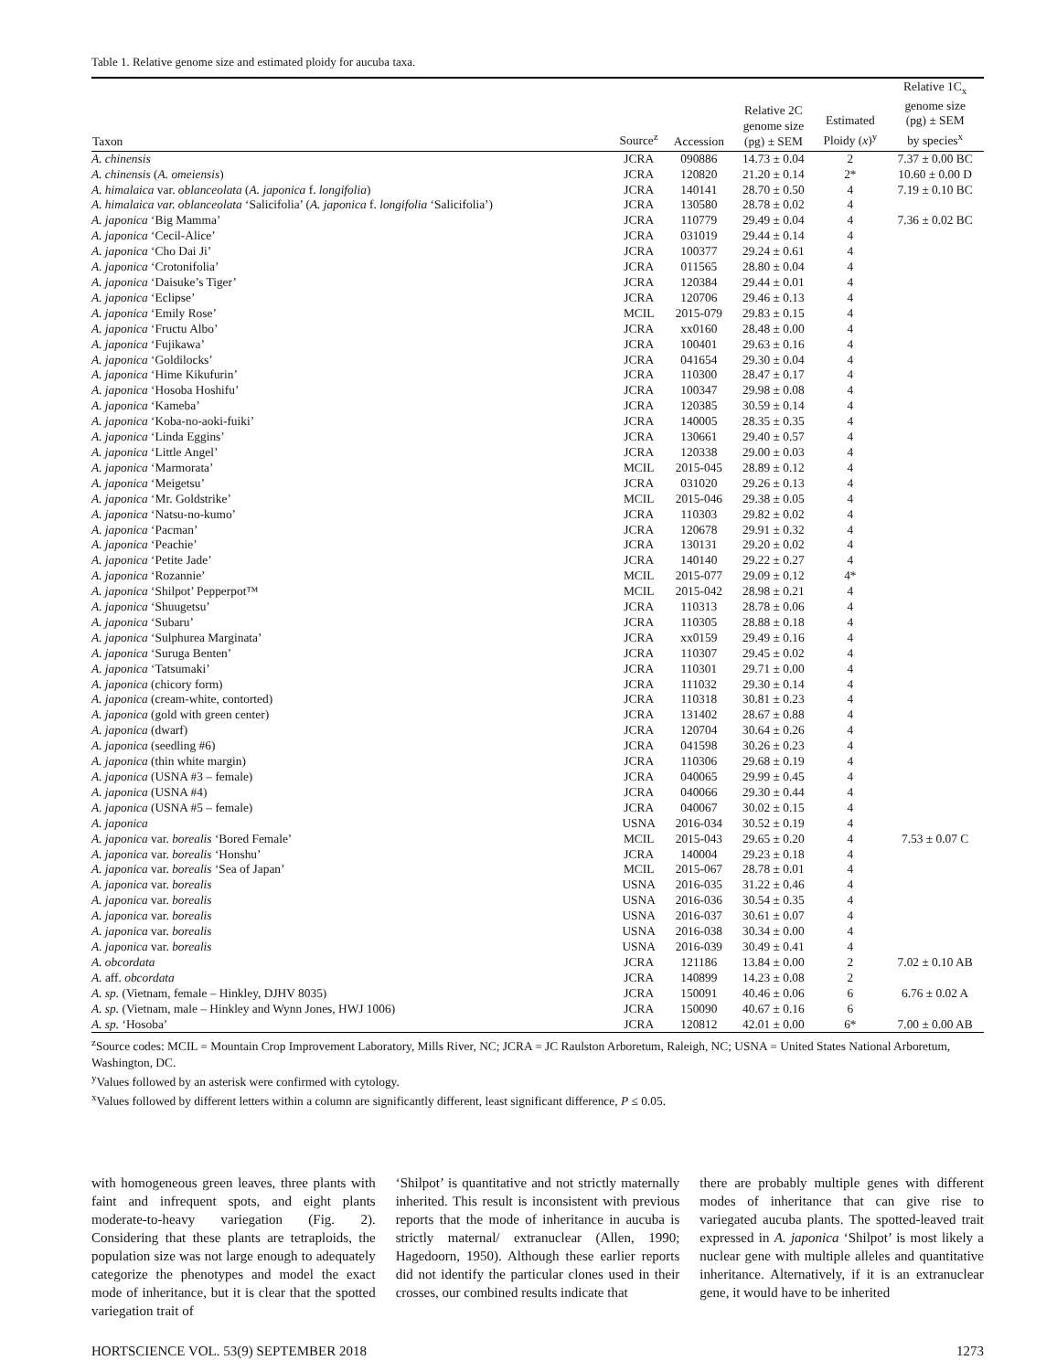Table 1. Relative genome size and estimated ploidy for aucuba taxa.
| Taxon | Source<sup>z</sup> | Accession | Relative 2C genome size (pg) ± SEM | Estimated Ploidy ( x )<sup>y</sup> | Relative 1C<sub>x</sub> genome size (pg) ± SEM by species<sup>x</sup> |
| --- | --- | --- | --- | --- | --- |
| A. chinensis | JCRA | 090886 | 14.73 ± 0.04 | 2 | 7.37 ± 0.00 BC |
| A. chinensis ( A. omeiensis ) | JCRA | 120820 | 21.20 ± 0.14 | 2* | 10.60 ± 0.00 D |
| A. himalaica var. oblanceolata ( A. japonica f. longifolia ) | JCRA | 140141 | 28.70 ± 0.50 | 4 | 7.19 ± 0.10 BC |
| A. himalaica var. oblanceolata ‘Salicifolia’ ( A. japonica f. longifolia ‘Salicifolia’) | JCRA | 130580 | 28.78 ± 0.02 | 4 | |
| A. japonica ‘Big Mamma’ | JCRA | 110779 | 29.49 ± 0.04 | 4 | 7.36 ± 0.02 BC |
| A. japonica ‘Cecil-Alice’ | JCRA | 031019 | 29.44 ± 0.14 | 4 | |
| A. japonica ‘Cho Dai Ji’ | JCRA | 100377 | 29.24 ± 0.61 | 4 | |
| A. japonica ‘Crotonifolia’ | JCRA | 011565 | 28.80 ± 0.04 | 4 | |
| A. japonica ‘Daisuke’s Tiger’ | JCRA | 120384 | 29.44 ± 0.01 | 4 | |
| A. japonica ‘Eclipse’ | JCRA | 120706 | 29.46 ± 0.13 | 4 | |
| A. japonica ‘Emily Rose’ | MCIL | 2015-079 | 29.83 ± 0.15 | 4 | |
| A. japonica ‘Fructu Albo’ | JCRA | xx0160 | 28.48 ± 0.00 | 4 | |
| A. japonica ‘Fujikawa’ | JCRA | 100401 | 29.63 ± 0.16 | 4 | |
| A. japonica ‘Goldilocks’ | JCRA | 041654 | 29.30 ± 0.04 | 4 | |
| A. japonica ‘Hime Kikufurin’ | JCRA | 110300 | 28.47 ± 0.17 | 4 | |
| A. japonica ‘Hosoba Hoshifu’ | JCRA | 100347 | 29.98 ± 0.08 | 4 | |
| A. japonica ‘Kameba’ | JCRA | 120385 | 30.59 ± 0.14 | 4 | |
| A. japonica ‘Koba-no-aoki-fuiki’ | JCRA | 140005 | 28.35 ± 0.35 | 4 | |
| A. japonica ‘Linda Eggins’ | JCRA | 130661 | 29.40 ± 0.57 | 4 | |
| A. japonica ‘Little Angel’ | JCRA | 120338 | 29.00 ± 0.03 | 4 | |
| A. japonica ‘Marmorata’ | MCIL | 2015-045 | 28.89 ± 0.12 | 4 | |
| A. japonica ‘Meigetsu’ | JCRA | 031020 | 29.26 ± 0.13 | 4 | |
| A. japonica ‘Mr. Goldstrike’ | MCIL | 2015-046 | 29.38 ± 0.05 | 4 | |
| A. japonica ‘Natsu-no-kumo’ | JCRA | 110303 | 29.82 ± 0.02 | 4 | |
| A. japonica ‘Pacman’ | JCRA | 120678 | 29.91 ± 0.32 | 4 | |
| A. japonica ‘Peachie’ | JCRA | 130131 | 29.20 ± 0.02 | 4 | |
| A. japonica ‘Petite Jade’ | JCRA | 140140 | 29.22 ± 0.27 | 4 | |
| A. japonica ‘Rozannie’ | MCIL | 2015-077 | 29.09 ± 0.12 | 4* | |
| A. japonica ‘Shilpot’ Pepperpot™ | MCIL | 2015-042 | 28.98 ± 0.21 | 4 | |
| A. japonica ‘Shuugetsu’ | JCRA | 110313 | 28.78 ± 0.06 | 4 | |
| A. japonica ‘Subaru’ | JCRA | 110305 | 28.88 ± 0.18 | 4 | |
| A. japonica ‘Sulphurea Marginata’ | JCRA | xx0159 | 29.49 ± 0.16 | 4 | |
| A. japonica ‘Suruga Benten’ | JCRA | 110307 | 29.45 ± 0.02 | 4 | |
| A. japonica ‘Tatsumaki’ | JCRA | 110301 | 29.71 ± 0.00 | 4 | |
| A. japonica (chicory form) | JCRA | 111032 | 29.30 ± 0.14 | 4 | |
| A. japonica (cream-white, contorted) | JCRA | 110318 | 30.81 ± 0.23 | 4 | |
| A. japonica (gold with green center) | JCRA | 131402 | 28.67 ± 0.88 | 4 | |
| A. japonica (dwarf) | JCRA | 120704 | 30.64 ± 0.26 | 4 | |
| A. japonica (seedling #6) | JCRA | 041598 | 30.26 ± 0.23 | 4 | |
| A. japonica (thin white margin) | JCRA | 110306 | 29.68 ± 0.19 | 4 | |
| A. japonica (USNA #3 – female) | JCRA | 040065 | 29.99 ± 0.45 | 4 | |
| A. japonica (USNA #4) | JCRA | 040066 | 29.30 ± 0.44 | 4 | |
| A. japonica (USNA #5 – female) | JCRA | 040067 | 30.02 ± 0.15 | 4 | |
| A. japonica | USNA | 2016-034 | 30.52 ± 0.19 | 4 | |
| A. japonica var. borealis ‘Bored Female’ | MCIL | 2015-043 | 29.65 ± 0.20 | 4 | 7.53 ± 0.07 C |
| A. japonica var. borealis ‘Honshu’ | JCRA | 140004 | 29.23 ± 0.18 | 4 | |
| A. japonica var. borealis ‘Sea of Japan’ | MCIL | 2015-067 | 28.78 ± 0.01 | 4 | |
| A. japonica var. borealis | USNA | 2016-035 | 31.22 ± 0.46 | 4 | |
| A. japonica var. borealis | USNA | 2016-036 | 30.54 ± 0.35 | 4 | |
| A. japonica var. borealis | USNA | 2016-037 | 30.61 ± 0.07 | 4 | |
| A. japonica var. borealis | USNA | 2016-038 | 30.34 ± 0.00 | 4 | |
| A. japonica var. borealis | USNA | 2016-039 | 30.49 ± 0.41 | 4 | |
| A. obcordata | JCRA | 121186 | 13.84 ± 0.00 | 2 | 7.02 ± 0.10 AB |
| A. aff. obcordata | JCRA | 140899 | 14.23 ± 0.08 | 2 | |
| A. sp. (Vietnam, female – Hinkley, DJHV 8035) | JCRA | 150091 | 40.46 ± 0.06 | 6 | 6.76 ± 0.02 A |
| A. sp. (Vietnam, male – Hinkley and Wynn Jones, HWJ 1006) | JCRA | 150090 | 40.67 ± 0.16 | 6 | |
| A. sp. ‘Hosoba’ | JCRA | 120812 | 42.01 ± 0.00 | 6* | 7.00 ± 0.00 AB |
<sup>z</sup> Source codes: MCIL = Mountain Crop Improvement Laboratory, Mills River, NC; JCRA = JC Raulston Arboretum, Raleigh, NC; USNA = United States National Arboretum, Washington, DC.
<sup>y</sup> Values followed by an asterisk were confirmed with cytology.
<sup>x</sup> Values followed by different letters within a column are significantly different, least significant difference, P ≤ 0.05.
with homogeneous green leaves, three plants with faint and infrequent spots, and eight plants moderate-to-heavy variegation (Fig. 2). Considering that these plants are tetraploids, the population size was not large enough to adequately categorize the phenotypes and model the exact mode of inheritance, but it is clear that the spotted variegation trait of
‘Shilpot’ is quantitative and not strictly maternally inherited. This result is inconsistent with previous reports that the mode of inheritance in aucuba is strictly maternal/ extranuclear (Allen, 1990; Hagedoorn, 1950). Although these earlier reports did not identify the particular clones used in their crosses, our combined results indicate that
there are probably multiple genes with different modes of inheritance that can give rise to variegated aucuba plants. The spotted-leaved trait expressed in A. japonica ‘Shilpot’ is most likely a nuclear gene with multiple alleles and quantitative inheritance. Alternatively, if it is an extranuclear gene, it would have to be inherited
HORTSCIENCE VOL. 53(9) SEPTEMBER 2018 1273